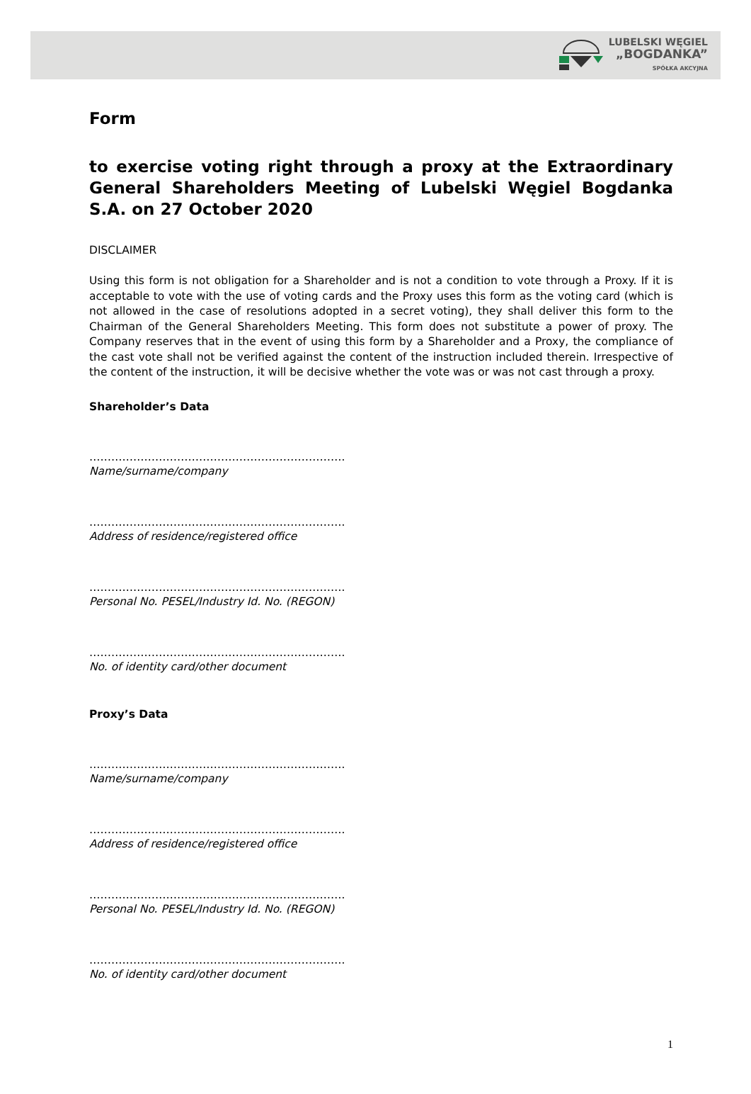LUBELSKI WĘGIEL
„BOGDANKA”
SPÓŁKA AKCYJNA
Form
to exercise voting right through a proxy at the Extraordinary General Shareholders Meeting of Lubelski Węgiel Bogdanka S.A. on 27 October 2020
DISCLAIMER
Using this form is not obligation for a Shareholder and is not a condition to vote through a Proxy. If it is acceptable to vote with the use of voting cards and the Proxy uses this form as the voting card (which is not allowed in the case of resolutions adopted in a secret voting), they shall deliver this form to the Chairman of the General Shareholders Meeting. This form does not substitute a power of proxy. The Company reserves that in the event of using this form by a Shareholder and a Proxy, the compliance of the cast vote shall not be verified against the content of the instruction included therein. Irrespective of the content of the instruction, it will be decisive whether the vote was or was not cast through a proxy.
Shareholder’s Data
…………………………………………………………….
Name/surname/company
…………………………………………………………….
Address of residence/registered office
…………………………………………………………….
Personal No. PESEL/Industry Id. No. (REGON)
…………………………………………………………….
No. of identity card/other document
Proxy’s Data
…………………………………………………………….
Name/surname/company
…………………………………………………………….
Address of residence/registered office
…………………………………………………………….
Personal No. PESEL/Industry Id. No. (REGON)
…………………………………………………………….
No. of identity card/other document
1